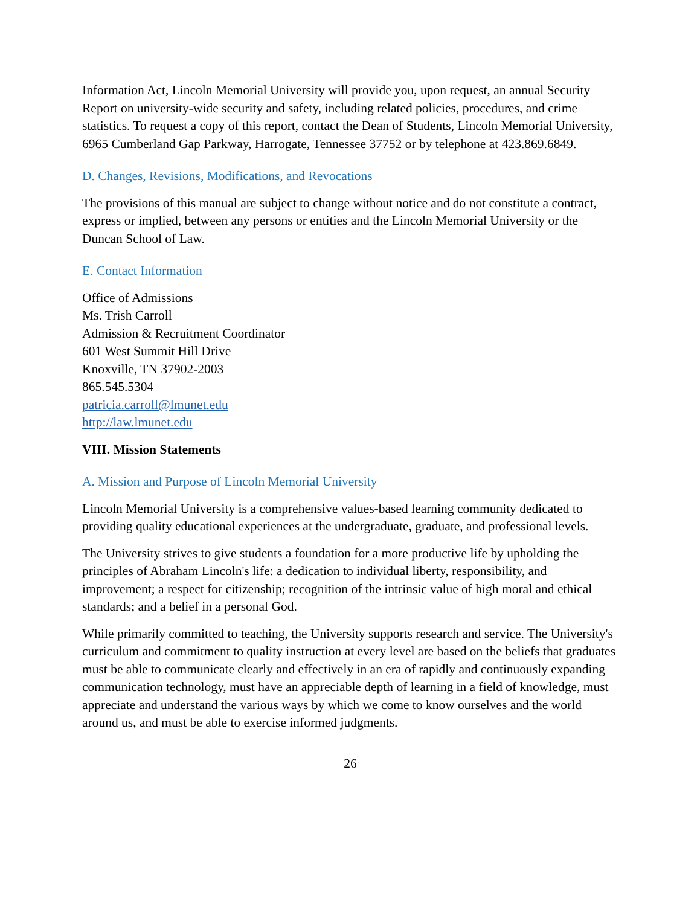Information Act, Lincoln Memorial University will provide you, upon request, an annual Security Report on university-wide security and safety, including related policies, procedures, and crime statistics. To request a copy of this report, contact the Dean of Students, Lincoln Memorial University, 6965 Cumberland Gap Parkway, Harrogate, Tennessee 37752 or by telephone at 423.869.6849.
D. Changes, Revisions, Modifications, and Revocations
The provisions of this manual are subject to change without notice and do not constitute a contract, express or implied, between any persons or entities and the Lincoln Memorial University or the Duncan School of Law.
E. Contact Information
Office of Admissions
Ms. Trish Carroll
Admission & Recruitment Coordinator
601 West Summit Hill Drive
Knoxville, TN 37902-2003
865.545.5304
patricia.carroll@lmunet.edu
http://law.lmunet.edu
VIII. Mission Statements
A. Mission and Purpose of Lincoln Memorial University
Lincoln Memorial University is a comprehensive values-based learning community dedicated to providing quality educational experiences at the undergraduate, graduate, and professional levels.
The University strives to give students a foundation for a more productive life by upholding the principles of Abraham Lincoln's life: a dedication to individual liberty, responsibility, and improvement; a respect for citizenship; recognition of the intrinsic value of high moral and ethical standards; and a belief in a personal God.
While primarily committed to teaching, the University supports research and service. The University's curriculum and commitment to quality instruction at every level are based on the beliefs that graduates must be able to communicate clearly and effectively in an era of rapidly and continuously expanding communication technology, must have an appreciable depth of learning in a field of knowledge, must appreciate and understand the various ways by which we come to know ourselves and the world around us, and must be able to exercise informed judgments.
26